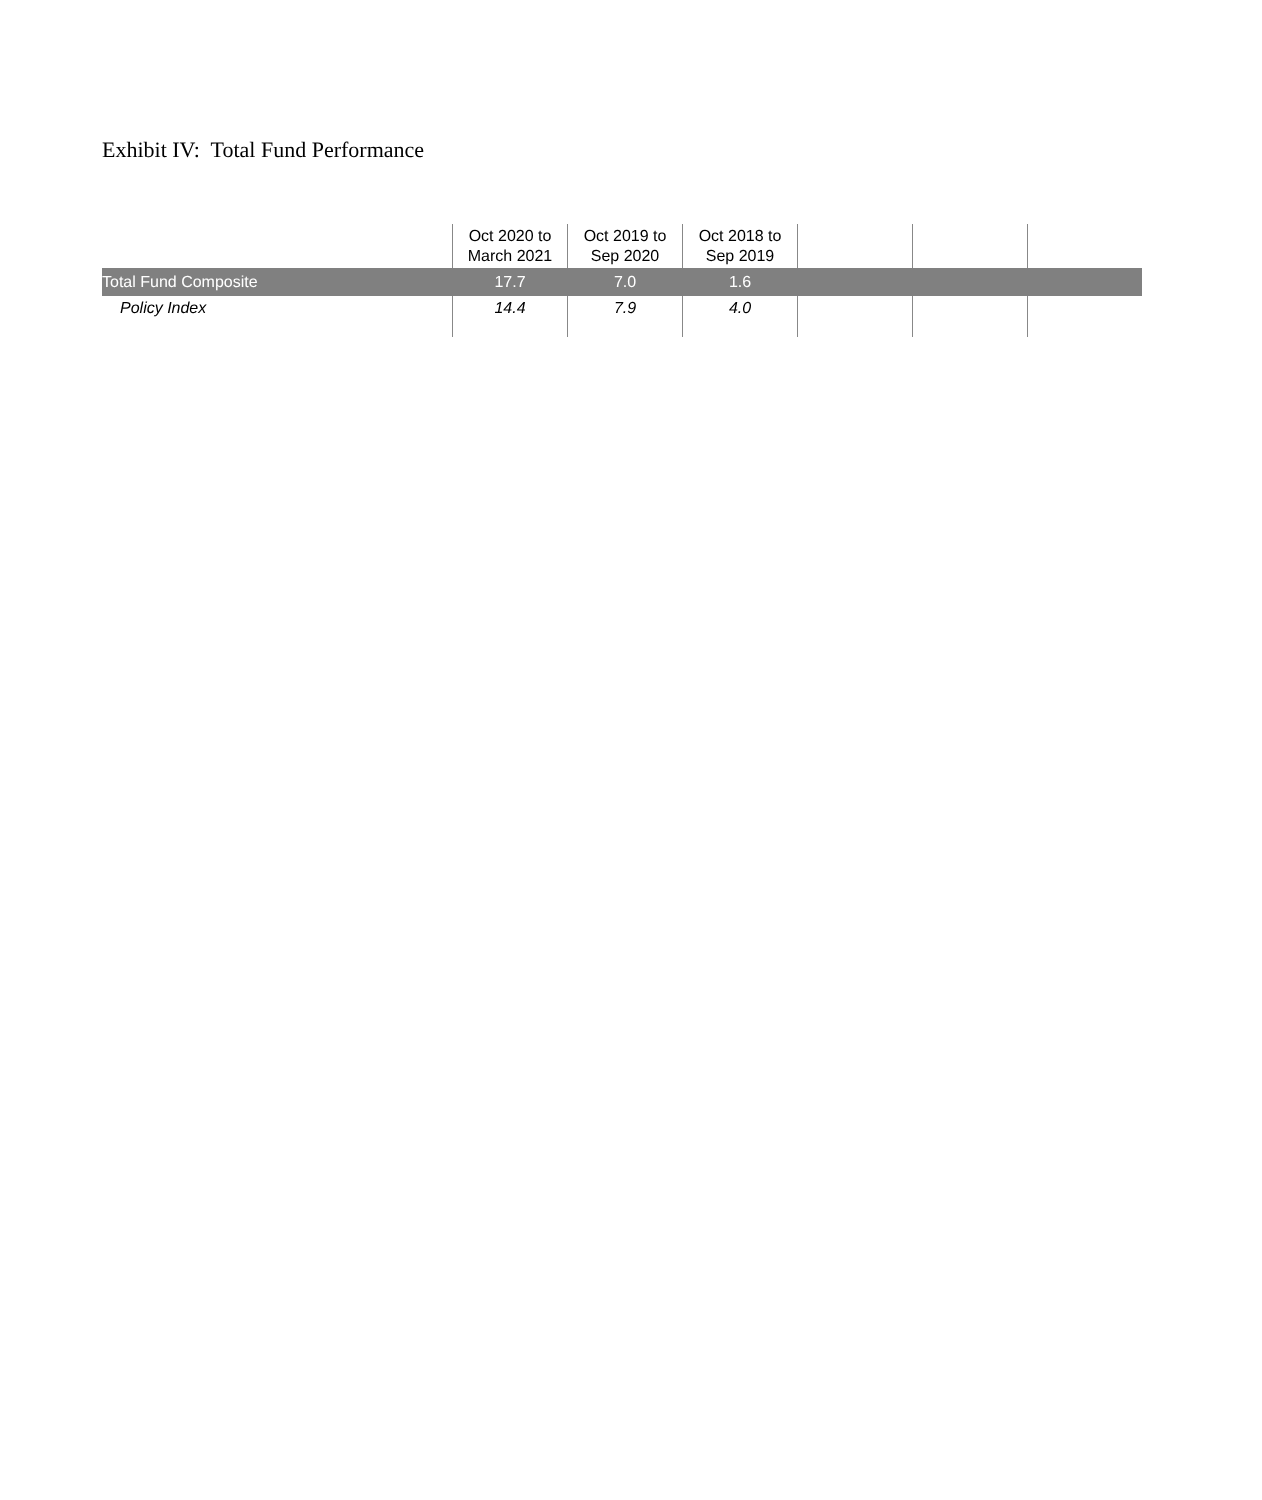Exhibit IV: Total Fund Performance
| | Oct 2020 to March 2021 | Oct 2019 to Sep 2020 | Oct 2018 to Sep 2019 | | | |
| --- | --- | --- | --- | --- | --- | --- |
| Total Fund Composite | 17.7 | 7.0 | 1.6 | | | |
| Policy Index | 14.4 | 7.9 | 4.0 | | | |